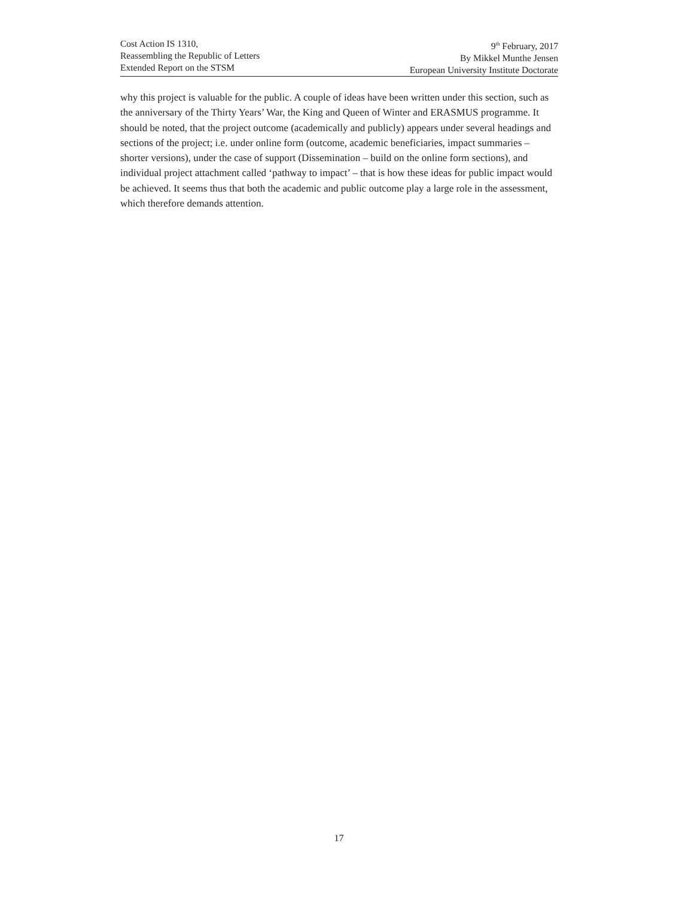Cost Action IS 1310,
Reassembling the Republic of Letters
Extended Report on the STSM
9<sup>th</sup> February, 2017
By Mikkel Munthe Jensen
European University Institute Doctorate
why this project is valuable for the public. A couple of ideas have been written under this section, such as the anniversary of the Thirty Years’ War, the King and Queen of Winter and ERASMUS programme. It should be noted, that the project outcome (academically and publicly) appears under several headings and sections of the project; i.e. under online form (outcome, academic beneficiaries, impact summaries – shorter versions), under the case of support (Dissemination – build on the online form sections), and individual project attachment called ‘pathway to impact’ – that is how these ideas for public impact would be achieved. It seems thus that both the academic and public outcome play a large role in the assessment, which therefore demands attention.
17